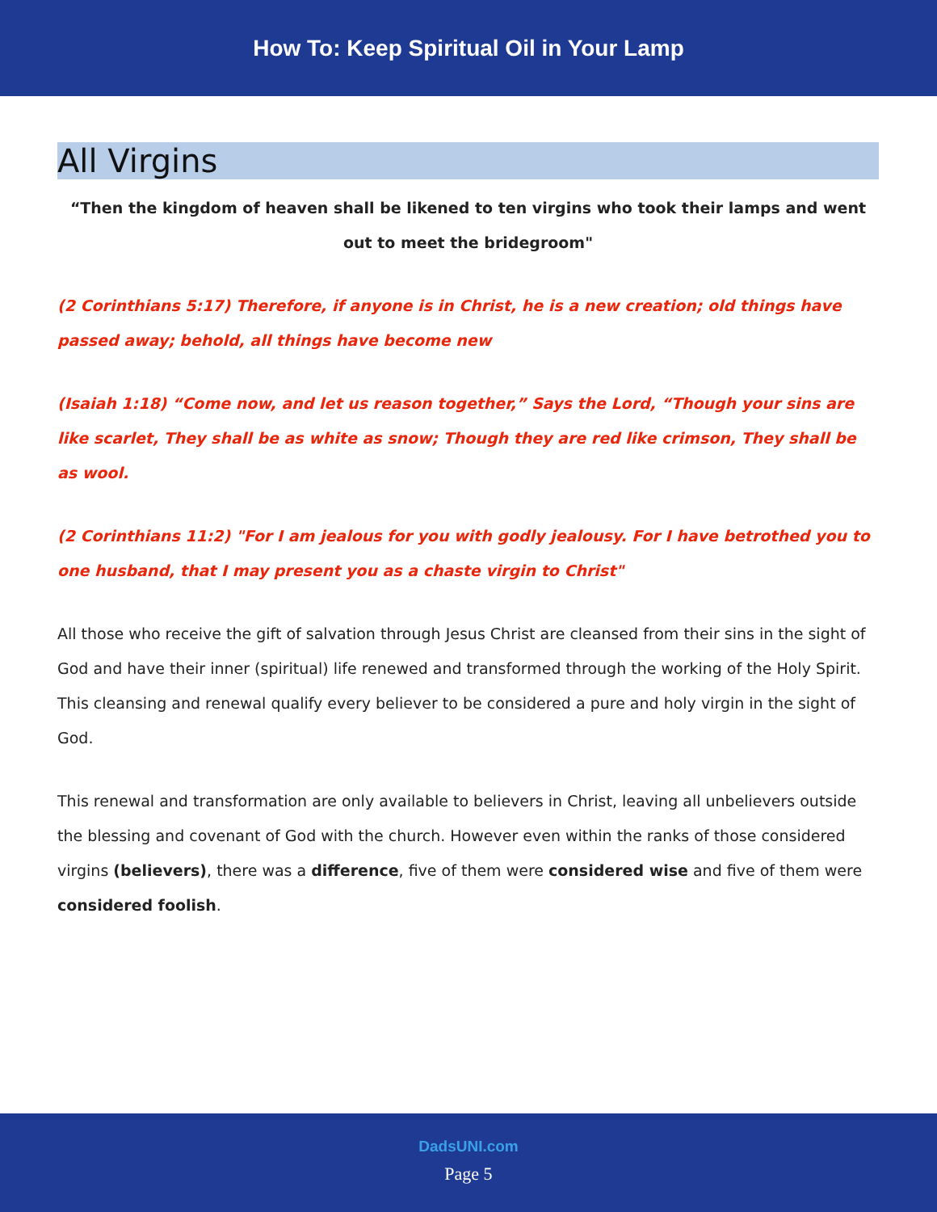How To: Keep Spiritual Oil in Your Lamp
All Virgins
“Then the kingdom of heaven shall be likened to ten virgins who took their lamps and went out to meet the bridegroom"
(2 Corinthians 5:17) Therefore, if anyone is in Christ, he is a new creation; old things have passed away; behold, all things have become new
(Isaiah 1:18) “Come now, and let us reason together,” Says the Lord, “Though your sins are like scarlet, They shall be as white as snow; Though they are red like crimson, They shall be as wool.
(2 Corinthians 11:2) "For I am jealous for you with godly jealousy. For I have betrothed you to one husband, that I may present you as a chaste virgin to Christ"
All those who receive the gift of salvation through Jesus Christ are cleansed from their sins in the sight of God and have their inner (spiritual) life renewed and transformed through the working of the Holy Spirit. This cleansing and renewal qualify every believer to be considered a pure and holy virgin in the sight of God.
This renewal and transformation are only available to believers in Christ, leaving all unbelievers outside the blessing and covenant of God with the church. However even within the ranks of those considered virgins (believers), there was a difference, five of them were considered wise and five of them were considered foolish.
DadsUNI.com
Page 5